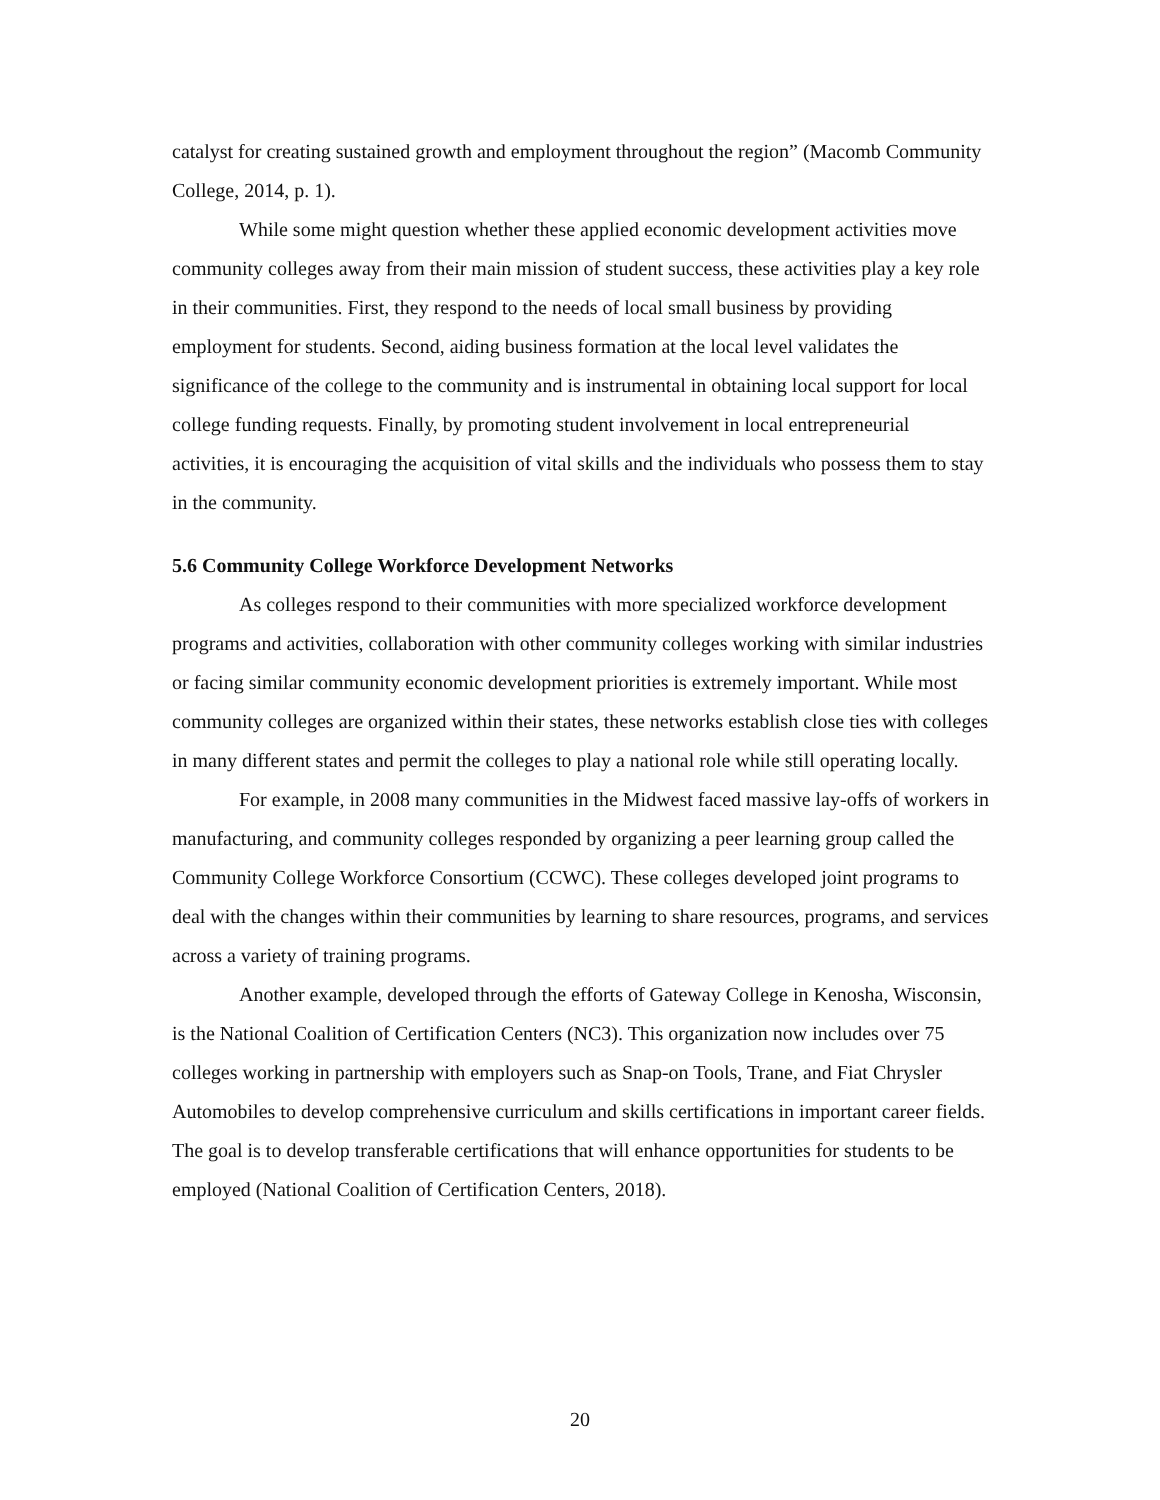catalyst for creating sustained growth and employment throughout the region” (Macomb Community College, 2014, p. 1).
While some might question whether these applied economic development activities move community colleges away from their main mission of student success, these activities play a key role in their communities. First, they respond to the needs of local small business by providing employment for students. Second, aiding business formation at the local level validates the significance of the college to the community and is instrumental in obtaining local support for local college funding requests. Finally, by promoting student involvement in local entrepreneurial activities, it is encouraging the acquisition of vital skills and the individuals who possess them to stay in the community.
5.6 Community College Workforce Development Networks
As colleges respond to their communities with more specialized workforce development programs and activities, collaboration with other community colleges working with similar industries or facing similar community economic development priorities is extremely important. While most community colleges are organized within their states, these networks establish close ties with colleges in many different states and permit the colleges to play a national role while still operating locally.
For example, in 2008 many communities in the Midwest faced massive lay-offs of workers in manufacturing, and community colleges responded by organizing a peer learning group called the Community College Workforce Consortium (CCWC). These colleges developed joint programs to deal with the changes within their communities by learning to share resources, programs, and services across a variety of training programs.
Another example, developed through the efforts of Gateway College in Kenosha, Wisconsin, is the National Coalition of Certification Centers (NC3). This organization now includes over 75 colleges working in partnership with employers such as Snap-on Tools, Trane, and Fiat Chrysler Automobiles to develop comprehensive curriculum and skills certifications in important career fields. The goal is to develop transferable certifications that will enhance opportunities for students to be employed (National Coalition of Certification Centers, 2018).
20